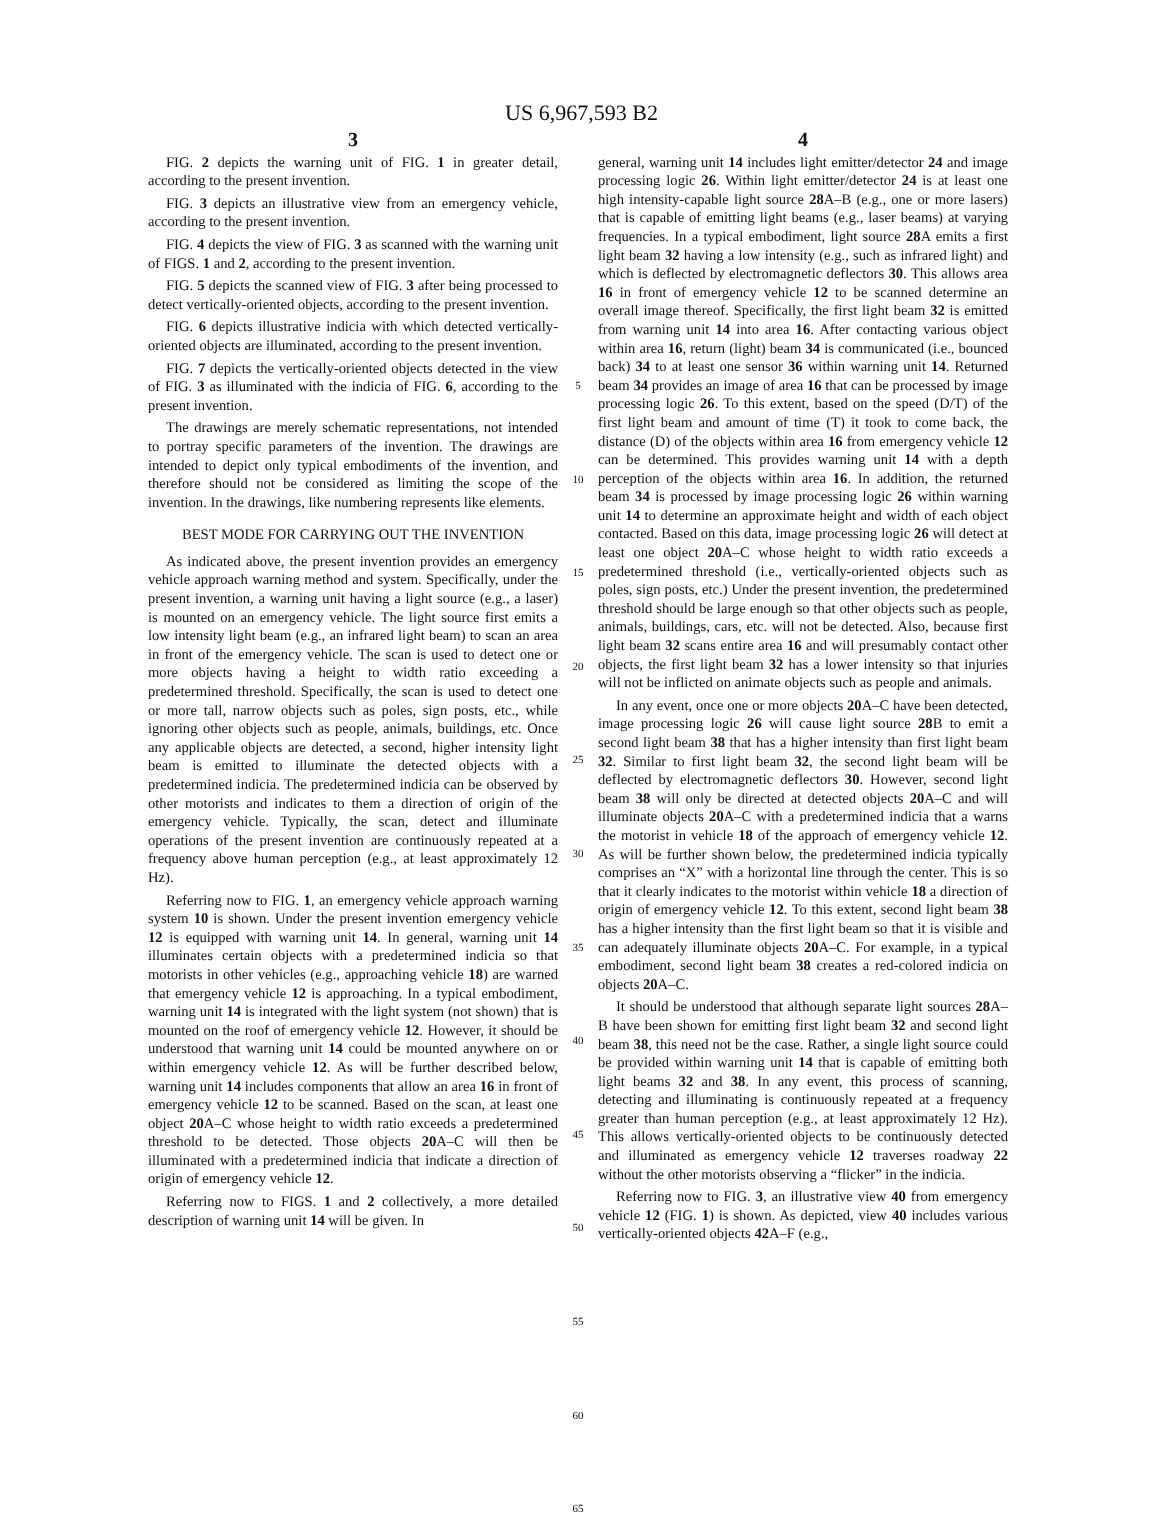US 6,967,593 B2
3
FIG. 2 depicts the warning unit of FIG. 1 in greater detail, according to the present invention.
FIG. 3 depicts an illustrative view from an emergency vehicle, according to the present invention.
FIG. 4 depicts the view of FIG. 3 as scanned with the warning unit of FIGS. 1 and 2, according to the present invention.
FIG. 5 depicts the scanned view of FIG. 3 after being processed to detect vertically-oriented objects, according to the present invention.
FIG. 6 depicts illustrative indicia with which detected vertically-oriented objects are illuminated, according to the present invention.
FIG. 7 depicts the vertically-oriented objects detected in the view of FIG. 3 as illuminated with the indicia of FIG. 6, according to the present invention.
The drawings are merely schematic representations, not intended to portray specific parameters of the invention. The drawings are intended to depict only typical embodiments of the invention, and therefore should not be considered as limiting the scope of the invention. In the drawings, like numbering represents like elements.
BEST MODE FOR CARRYING OUT THE INVENTION
As indicated above, the present invention provides an emergency vehicle approach warning method and system. Specifically, under the present invention, a warning unit having a light source (e.g., a laser) is mounted on an emergency vehicle. The light source first emits a low intensity light beam (e.g., an infrared light beam) to scan an area in front of the emergency vehicle. The scan is used to detect one or more objects having a height to width ratio exceeding a predetermined threshold. Specifically, the scan is used to detect one or more tall, narrow objects such as poles, sign posts, etc., while ignoring other objects such as people, animals, buildings, etc. Once any applicable objects are detected, a second, higher intensity light beam is emitted to illuminate the detected objects with a predetermined indicia. The predetermined indicia can be observed by other motorists and indicates to them a direction of origin of the emergency vehicle. Typically, the scan, detect and illuminate operations of the present invention are continuously repeated at a frequency above human perception (e.g., at least approximately 12 Hz).
Referring now to FIG. 1, an emergency vehicle approach warning system 10 is shown. Under the present invention emergency vehicle 12 is equipped with warning unit 14. In general, warning unit 14 illuminates certain objects with a predetermined indicia so that motorists in other vehicles (e.g., approaching vehicle 18) are warned that emergency vehicle 12 is approaching. In a typical embodiment, warning unit 14 is integrated with the light system (not shown) that is mounted on the roof of emergency vehicle 12. However, it should be understood that warning unit 14 could be mounted anywhere on or within emergency vehicle 12. As will be further described below, warning unit 14 includes components that allow an area 16 in front of emergency vehicle 12 to be scanned. Based on the scan, at least one object 20 A–C whose height to width ratio exceeds a predetermined threshold to be detected. Those objects 20 A–C will then be illuminated with a predetermined indicia that indicate a direction of origin of emergency vehicle 12.
Referring now to FIGS. 1 and 2 collectively, a more detailed description of warning unit 14 will be given. In
5
10
15
20
25
30
35
40
45
50
55
60
65
4
general, warning unit 14 includes light emitter/detector 24 and image processing logic 26. Within light emitter/detector 24 is at least one high intensity-capable light source 28 A–B (e.g., one or more lasers) that is capable of emitting light beams (e.g., laser beams) at varying frequencies. In a typical embodiment, light source 28 A emits a first light beam 32 having a low intensity (e.g., such as infrared light) and which is deflected by electromagnetic deflectors 30. This allows area 16 in front of emergency vehicle 12 to be scanned determine an overall image thereof. Specifically, the first light beam 32 is emitted from warning unit 14 into area 16. After contacting various object within area 16, return (light) beam 34 is communicated (i.e., bounced back) 34 to at least one sensor 36 within warning unit 14. Returned beam 34 provides an image of area 16 that can be processed by image processing logic 26. To this extent, based on the speed (D/T) of the first light beam and amount of time (T) it took to come back, the distance (D) of the objects within area 16 from emergency vehicle 12 can be determined. This provides warning unit 14 with a depth perception of the objects within area 16. In addition, the returned beam 34 is processed by image processing logic 26 within warning unit 14 to determine an approximate height and width of each object contacted. Based on this data, image processing logic 26 will detect at least one object 20 A–C whose height to width ratio exceeds a predetermined threshold (i.e., vertically-oriented objects such as poles, sign posts, etc.) Under the present invention, the predetermined threshold should be large enough so that other objects such as people, animals, buildings, cars, etc. will not be detected. Also, because first light beam 32 scans entire area 16 and will presumably contact other objects, the first light beam 32 has a lower intensity so that injuries will not be inflicted on animate objects such as people and animals.
In any event, once one or more objects 20 A–C have been detected, image processing logic 26 will cause light source 28 B to emit a second light beam 38 that has a higher intensity than first light beam 32. Similar to first light beam 32, the second light beam will be deflected by electromagnetic deflectors 30. However, second light beam 38 will only be directed at detected objects 20 A–C and will illuminate objects 20 A–C with a predetermined indicia that a warns the motorist in vehicle 18 of the approach of emergency vehicle 12. As will be further shown below, the predetermined indicia typically comprises an “X” with a horizontal line through the center. This is so that it clearly indicates to the motorist within vehicle 18 a direction of origin of emergency vehicle 12. To this extent, second light beam 38 has a higher intensity than the first light beam so that it is visible and can adequately illuminate objects 20 A–C. For example, in a typical embodiment, second light beam 38 creates a red-colored indicia on objects 20 A–C.
It should be understood that although separate light sources 28 A–B have been shown for emitting first light beam 32 and second light beam 38, this need not be the case. Rather, a single light source could be provided within warning unit 14 that is capable of emitting both light beams 32 and 38. In any event, this process of scanning, detecting and illuminating is continuously repeated at a frequency greater than human perception (e.g., at least approximately 12 Hz). This allows vertically-oriented objects to be continuously detected and illuminated as emergency vehicle 12 traverses roadway 22 without the other motorists observing a “flicker” in the indicia.
Referring now to FIG. 3, an illustrative view 40 from emergency vehicle 12 (FIG. 1) is shown. As depicted, view 40 includes various vertically-oriented objects 42 A–F (e.g.,